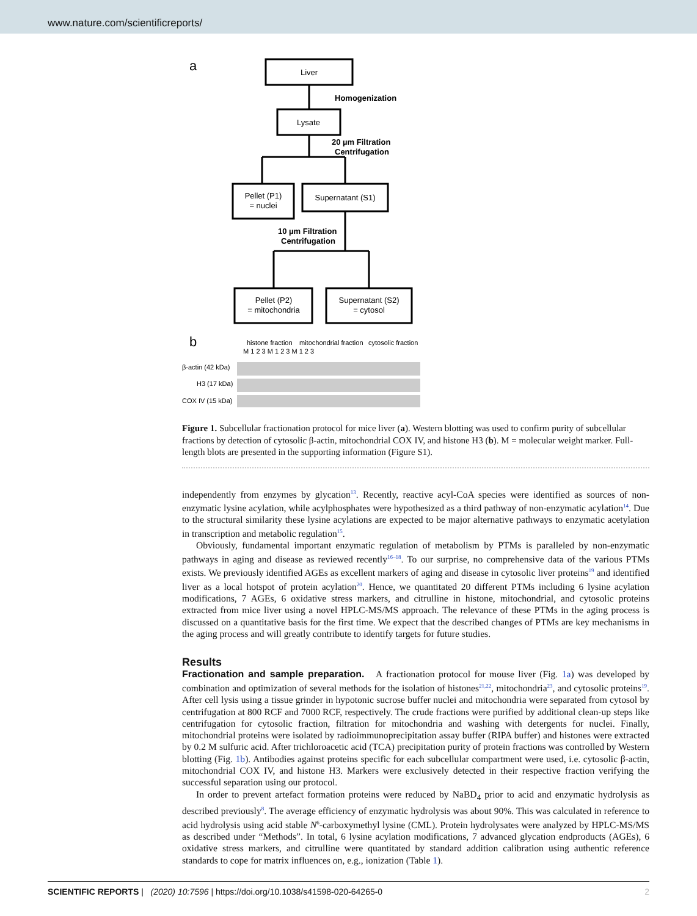www.nature.com/scientificreports/
a
Liver
Homogenization
Lysate
20 µm Filtration
Centrifugation
Pellet (P1)
= nuclei
Supernatant (S1)
10 µm Filtration
Centrifugation
Pellet (P2)
= mitochondria
Supernatant (S2)
= cytosol
b
histone fraction
mitochondrial fraction
cytosolic fraction
M 1 2 3 M 1 2 3 M 1 2 3
β-actin (42 kDa)
H3 (17 kDa)
COX IV (15 kDa)
Figure 1. Subcellular fractionation protocol for mice liver (a). Western blotting was used to confirm purity of subcellular fractions by detection of cytosolic β-actin, mitochondrial COX IV, and histone H3 (b). M = molecular weight marker. Full-length blots are presented in the supporting information (Figure S1).
independently from enzymes by glycation<sup>13</sup>. Recently, reactive acyl-CoA species were identified as sources of non-enzymatic lysine acylation, while acylphosphates were hypothesized as a third pathway of non-enzymatic acylation<sup>14</sup>. Due to the structural similarity these lysine acylations are expected to be major alternative pathways to enzymatic acetylation in transcription and metabolic regulation<sup>15</sup>.
Obviously, fundamental important enzymatic regulation of metabolism by PTMs is paralleled by non-enzymatic pathways in aging and disease as reviewed recently<sup>16–18</sup>. To our surprise, no comprehensive data of the various PTMs exists. We previously identified AGEs as excellent markers of aging and disease in cytosolic liver proteins<sup>19</sup> and identified liver as a local hotspot of protein acylation<sup>20</sup>. Hence, we quantitated 20 different PTMs including 6 lysine acylation modifications, 7 AGEs, 6 oxidative stress markers, and citrulline in histone, mitochondrial, and cytosolic proteins extracted from mice liver using a novel HPLC-MS/MS approach. The relevance of these PTMs in the aging process is discussed on a quantitative basis for the first time. We expect that the described changes of PTMs are key mechanisms in the aging process and will greatly contribute to identify targets for future studies.
Results
Fractionation and sample preparation. A fractionation protocol for mouse liver (Fig. 1a) was developed by combination and optimization of several methods for the isolation of histones<sup>21,22</sup>, mitochondria<sup>23</sup>, and cytosolic proteins<sup>19</sup>. After cell lysis using a tissue grinder in hypotonic sucrose buffer nuclei and mitochondria were separated from cytosol by centrifugation at 800 RCF and 7000 RCF, respectively. The crude fractions were purified by additional clean-up steps like centrifugation for cytosolic fraction, filtration for mitochondria and washing with detergents for nuclei. Finally, mitochondrial proteins were isolated by radioimmunoprecipitation assay buffer (RIPA buffer) and histones were extracted by 0.2 M sulfuric acid. After trichloroacetic acid (TCA) precipitation purity of protein fractions was controlled by Western blotting (Fig. 1b). Antibodies against proteins specific for each subcellular compartment were used, i.e. cytosolic β-actin, mitochondrial COX IV, and histone H3. Markers were exclusively detected in their respective fraction verifying the successful separation using our protocol.
In order to prevent artefact formation proteins were reduced by NaBD<sub>4</sub> prior to acid and enzymatic hydrolysis as described previously<sup>8</sup>. The average efficiency of enzymatic hydrolysis was about 90%. This was calculated in reference to acid hydrolysis using acid stable N<sup>6</sup>-carboxymethyl lysine (CML). Protein hydrolysates were analyzed by HPLC-MS/MS as described under “Methods”. In total, 6 lysine acylation modifications, 7 advanced glycation endproducts (AGEs), 6 oxidative stress markers, and citrulline were quantitated by standard addition calibration using authentic reference standards to cope for matrix influences on, e.g., ionization (Table 1).
SCIENTIFIC REPORTS | (2020) 10:7596 | https://doi.org/10.1038/s41598-020-64265-0 2